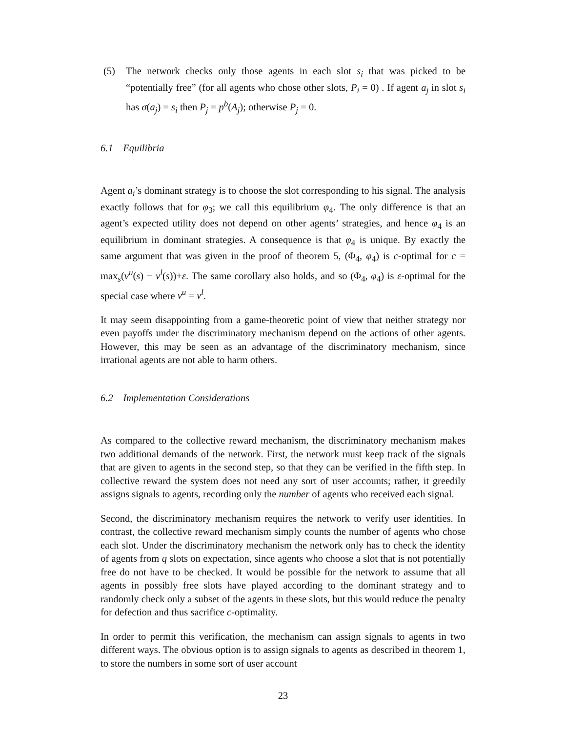(5) The network checks only those agents in each slot s<sub>i</sub> that was picked to be “potentially free” (for all agents who chose other slots, P<sub>i</sub> = 0) . If agent a<sub>j</sub> in slot s<sub>i</sub> has σ(a<sub>j</sub>) = s<sub>i</sub> then P<sub>j</sub> = p<sup>b</sup>(A<sub>j</sub>); otherwise P<sub>j</sub> = 0.
6.1 Equilibria
Agent a<sub>i</sub>’s dominant strategy is to choose the slot corresponding to his signal. The analysis exactly follows that for φ<sub>3</sub>; we call this equilibrium φ<sub>4</sub>. The only difference is that an agent’s expected utility does not depend on other agents’ strategies, and hence φ<sub>4</sub> is an equilibrium in dominant strategies. A consequence is that φ<sub>4</sub> is unique. By exactly the same argument that was given in the proof of theorem 5, (Φ<sub>4</sub>, φ<sub>4</sub>) is c-optimal for c = max<sub>s</sub>(v<sup>u</sup>(s) − v<sup>l</sup>(s))+ε. The same corollary also holds, and so (Φ<sub>4</sub>, φ<sub>4</sub>) is ε-optimal for the special case where v<sup>u</sup> = v<sup>l</sup>.
It may seem disappointing from a game-theoretic point of view that neither strategy nor even payoffs under the discriminatory mechanism depend on the actions of other agents. However, this may be seen as an advantage of the discriminatory mechanism, since irrational agents are not able to harm others.
6.2 Implementation Considerations
As compared to the collective reward mechanism, the discriminatory mechanism makes two additional demands of the network. First, the network must keep track of the signals that are given to agents in the second step, so that they can be verified in the fifth step. In collective reward the system does not need any sort of user accounts; rather, it greedily assigns signals to agents, recording only the number of agents who received each signal.
Second, the discriminatory mechanism requires the network to verify user identities. In contrast, the collective reward mechanism simply counts the number of agents who chose each slot. Under the discriminatory mechanism the network only has to check the identity of agents from q slots on expectation, since agents who choose a slot that is not potentially free do not have to be checked. It would be possible for the network to assume that all agents in possibly free slots have played according to the dominant strategy and to randomly check only a subset of the agents in these slots, but this would reduce the penalty for defection and thus sacrifice c-optimality.
In order to permit this verification, the mechanism can assign signals to agents in two different ways. The obvious option is to assign signals to agents as described in theorem 1, to store the numbers in some sort of user account
23